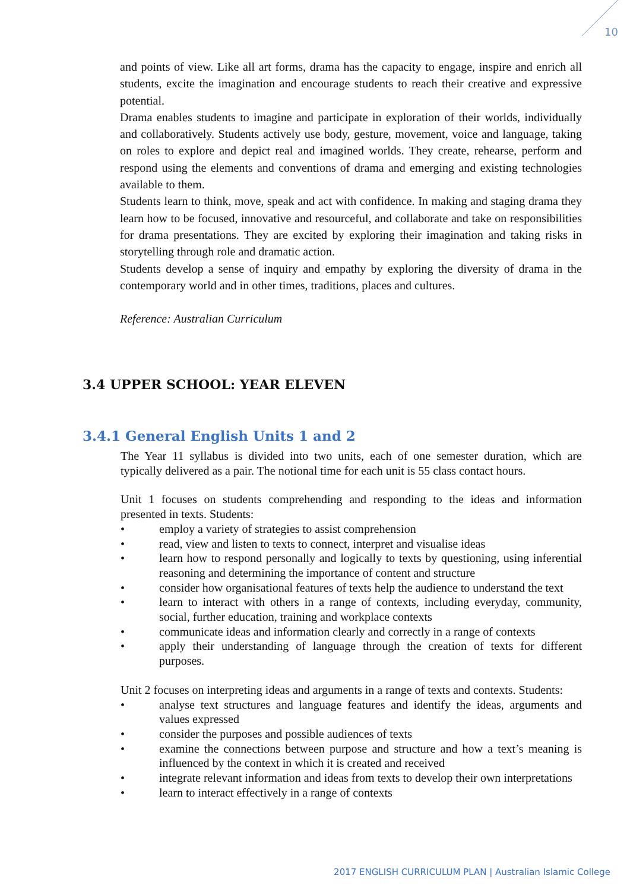10
and points of view. Like all art forms, drama has the capacity to engage, inspire and enrich all students, excite the imagination and encourage students to reach their creative and expressive potential.
Drama enables students to imagine and participate in exploration of their worlds, individually and collaboratively. Students actively use body, gesture, movement, voice and language, taking on roles to explore and depict real and imagined worlds. They create, rehearse, perform and respond using the elements and conventions of drama and emerging and existing technologies available to them.
Students learn to think, move, speak and act with confidence. In making and staging drama they learn how to be focused, innovative and resourceful, and collaborate and take on responsibilities for drama presentations. They are excited by exploring their imagination and taking risks in storytelling through role and dramatic action.
Students develop a sense of inquiry and empathy by exploring the diversity of drama in the contemporary world and in other times, traditions, places and cultures.
Reference: Australian Curriculum
3.4 UPPER SCHOOL: YEAR ELEVEN
3.4.1 General English Units 1 and 2
The Year 11 syllabus is divided into two units, each of one semester duration, which are typically delivered as a pair. The notional time for each unit is 55 class contact hours.
Unit 1 focuses on students comprehending and responding to the ideas and information presented in texts. Students:
• employ a variety of strategies to assist comprehension
• read, view and listen to texts to connect, interpret and visualise ideas
• learn how to respond personally and logically to texts by questioning, using inferential reasoning and determining the importance of content and structure
• consider how organisational features of texts help the audience to understand the text
• learn to interact with others in a range of contexts, including everyday, community, social, further education, training and workplace contexts
• communicate ideas and information clearly and correctly in a range of contexts
• apply their understanding of language through the creation of texts for different purposes.
Unit 2 focuses on interpreting ideas and arguments in a range of texts and contexts. Students:
• analyse text structures and language features and identify the ideas, arguments and values expressed
• consider the purposes and possible audiences of texts
• examine the connections between purpose and structure and how a text’s meaning is influenced by the context in which it is created and received
• integrate relevant information and ideas from texts to develop their own interpretations
• learn to interact effectively in a range of contexts
2017 ENGLISH CURRICULUM PLAN | Australian Islamic College